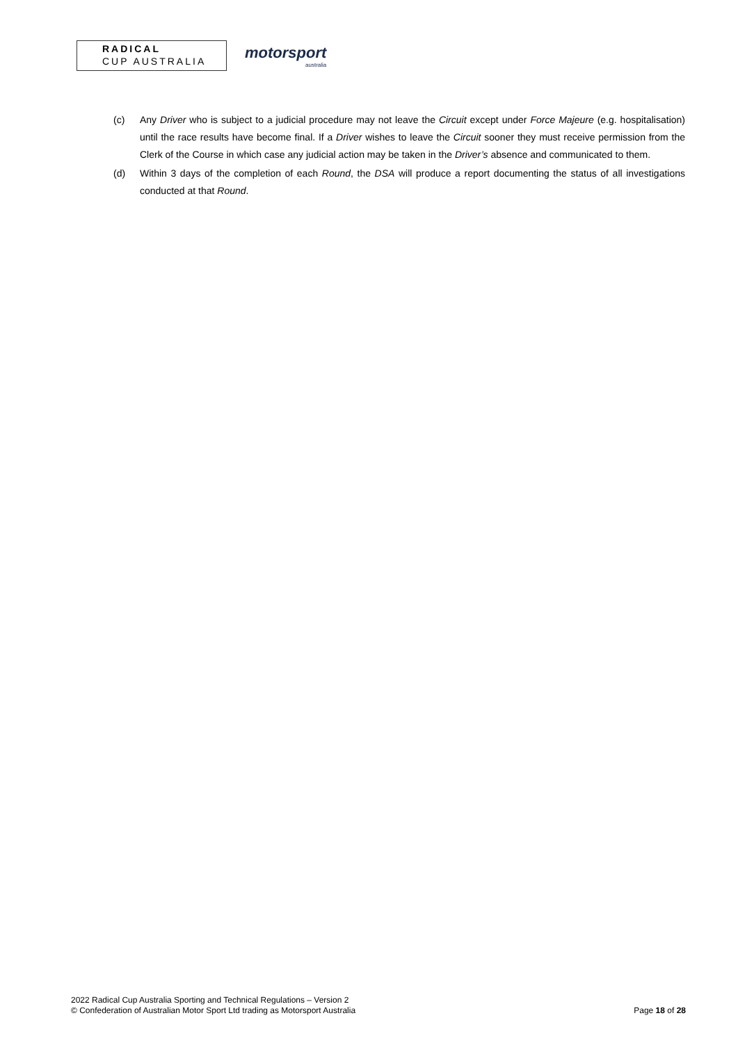RADICAL
CUP AUSTRALIA
motorsport
australia
(c) Any Driver who is subject to a judicial procedure may not leave the Circuit except under Force Majeure (e.g. hospitalisation) until the race results have become final. If a Driver wishes to leave the Circuit sooner they must receive permission from the Clerk of the Course in which case any judicial action may be taken in the Driver’s absence and communicated to them.
(d) Within 3 days of the completion of each Round, the DSA will produce a report documenting the status of all investigations conducted at that Round.
2022 Radical Cup Australia Sporting and Technical Regulations – Version 2
Page 18 of 28 © Confederation of Australian Motor Sport Ltd trading as Motorsport Australia